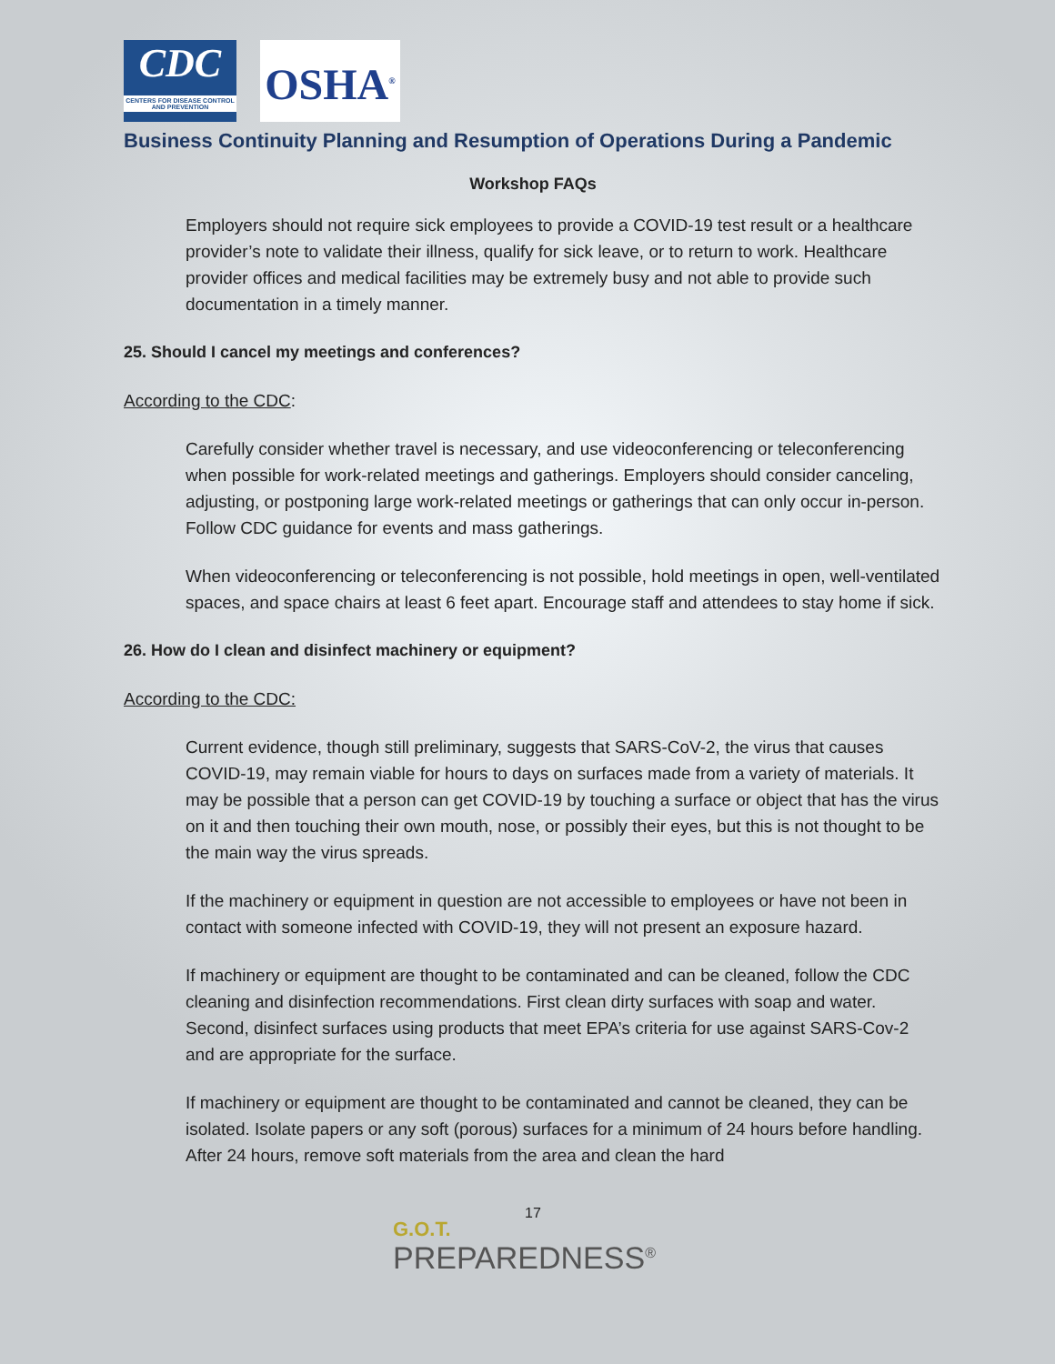CDC
CENTERS FOR DISEASE CONTROL AND PREVENTION
OSHA<sup>®</sup>
Business Continuity Planning and Resumption of Operations During a Pandemic
Workshop FAQs
Employers should not require sick employees to provide a COVID-19 test result or a healthcare provider’s note to validate their illness, qualify for sick leave, or to return to work. Healthcare provider offices and medical facilities may be extremely busy and not able to provide such documentation in a timely manner.
25. Should I cancel my meetings and conferences?
According to the CDC:
Carefully consider whether travel is necessary, and use videoconferencing or teleconferencing when possible for work-related meetings and gatherings. Employers should consider canceling, adjusting, or postponing large work-related meetings or gatherings that can only occur in-person. Follow CDC guidance for events and mass gatherings.
When videoconferencing or teleconferencing is not possible, hold meetings in open, well-ventilated spaces, and space chairs at least 6 feet apart. Encourage staff and attendees to stay home if sick.
26. How do I clean and disinfect machinery or equipment?
According to the CDC:
Current evidence, though still preliminary, suggests that SARS-CoV-2, the virus that causes COVID-19, may remain viable for hours to days on surfaces made from a variety of materials. It may be possible that a person can get COVID-19 by touching a surface or object that has the virus on it and then touching their own mouth, nose, or possibly their eyes, but this is not thought to be the main way the virus spreads.
If the machinery or equipment in question are not accessible to employees or have not been in contact with someone infected with COVID-19, they will not present an exposure hazard.
If machinery or equipment are thought to be contaminated and can be cleaned, follow the CDC cleaning and disinfection recommendations. First clean dirty surfaces with soap and water. Second, disinfect surfaces using products that meet EPA’s criteria for use against SARS-Cov-2 and are appropriate for the surface.
If machinery or equipment are thought to be contaminated and cannot be cleaned, they can be isolated. Isolate papers or any soft (porous) surfaces for a minimum of 24 hours before handling. After 24 hours, remove soft materials from the area and clean the hard
17
G.O.T.
PREPAREDNESS<sup>®</sup>